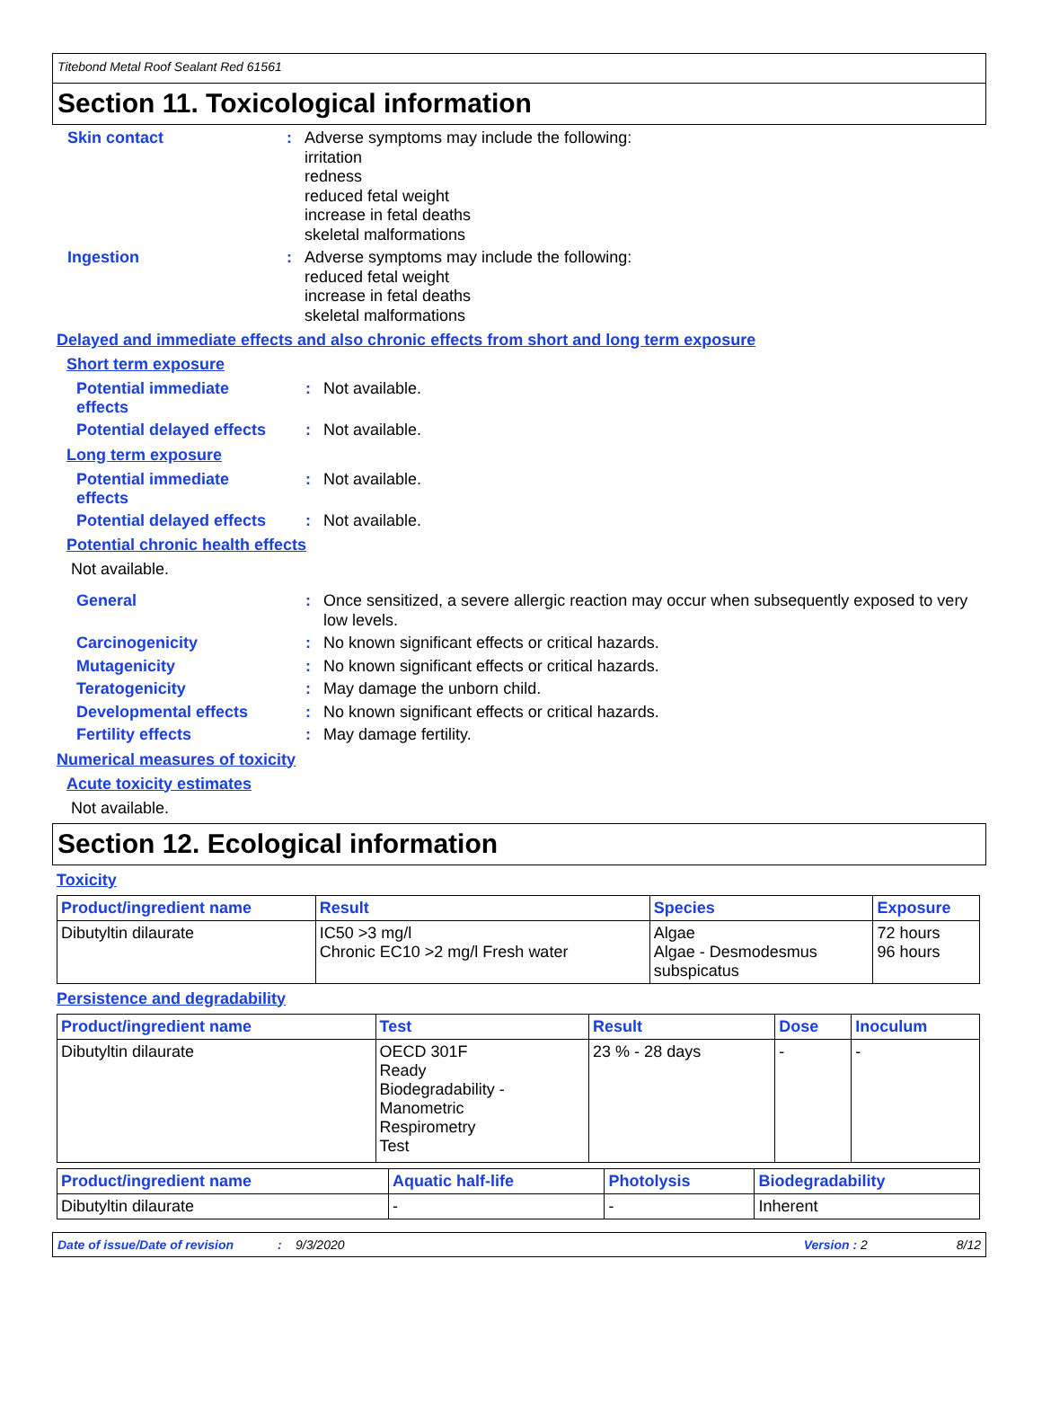Titebond Metal Roof Sealant Red 61561
Section 11. Toxicological information
Skin contact :
Adverse symptoms may include the following:
irritation
redness
reduced fetal weight
increase in fetal deaths
skeletal malformations
Ingestion :
Adverse symptoms may include the following:
reduced fetal weight
increase in fetal deaths
skeletal malformations
Delayed and immediate effects and also chronic effects from short and long term exposure
Short term exposure
Potential immediate
effects
:
Not available.
Potential delayed effects
:
Not available.
Long term exposure
Potential immediate
effects
:
Not available.
Potential delayed effects
:
Not available.
Potential chronic health effects
Not available.
General :
Once sensitized, a severe allergic reaction may occur when subsequently exposed to very low levels.
Carcinogenicity :
No known significant effects or critical hazards.
Mutagenicity :
No known significant effects or critical hazards.
Teratogenicity :
May damage the unborn child.
Developmental effects :
No known significant effects or critical hazards.
Fertility effects :
May damage fertility.
Numerical measures of toxicity
Acute toxicity estimates
Not available.
Section 12. Ecological information
Toxicity
| Product/ingredient name | Result | Species | Exposure |
| --- | --- | --- | --- |
| Dibutyltin dilaurate | IC50 >3 mg/l Chronic EC10 >2 mg/l Fresh water | Algae Algae - Desmodesmus subspicatus | 72 hours 96 hours |
Persistence and degradability
| Product/ingredient name | Test | Result | Dose | Inoculum |
| --- | --- | --- | --- | --- |
| Dibutyltin dilaurate | OECD 301F Ready Biodegradability - Manometric Respirometry Test | 23 % - 28 days | - | - |
| Product/ingredient name | Aquatic half-life | Photolysis | Biodegradability |
| --- | --- | --- | --- |
| Dibutyltin dilaurate | - | - | Inherent |
Date of issue/Date of revision: 9/3/2020 Version : 2 8/12